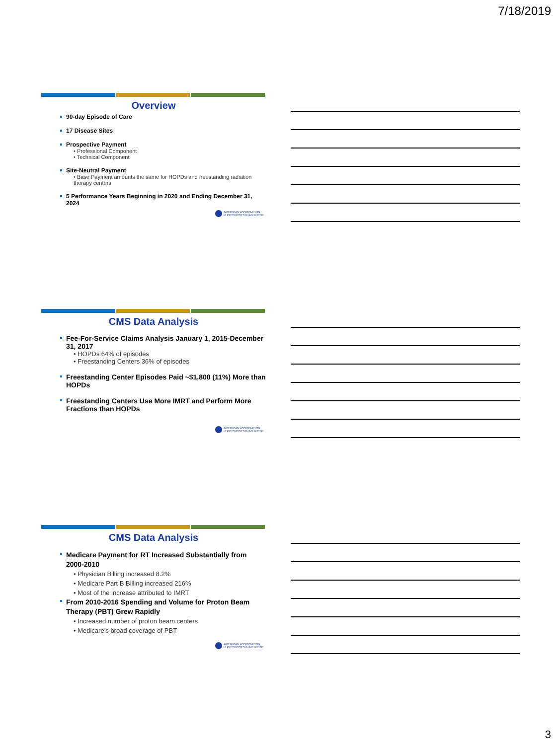7/18/2019
Overview
90-day Episode of Care
17 Disease Sites
Prospective Payment
• Professional Component
• Technical Component
Site-Neutral Payment
• Base Payment amounts the same for HOPDs and freestanding radiation therapy centers
5 Performance Years Beginning in 2020 and Ending December 31, 2024
AMERICAN ASSOCIATION
of PHYSICISTS IN MEDICINE
CMS Data Analysis
Fee-For-Service Claims Analysis January 1, 2015-December 31, 2017
• HOPDs 64% of episodes
• Freestanding Centers 36% of episodes
Freestanding Center Episodes Paid ~$1,800 (11%) More than HOPDs
Freestanding Centers Use More IMRT and Perform More Fractions than HOPDs
AMERICAN ASSOCIATION
of PHYSICISTS IN MEDICINE
CMS Data Analysis
Medicare Payment for RT Increased Substantially from 2000-2010
• Physician Billing increased 8.2%
• Medicare Part B Billing increased 216%
• Most of the increase attributed to IMRT
From 2010-2016 Spending and Volume for Proton Beam Therapy (PBT) Grew Rapidly
• Increased number of proton beam centers
• Medicare’s broad coverage of PBT
AMERICAN ASSOCIATION
of PHYSICISTS IN MEDICINE
3